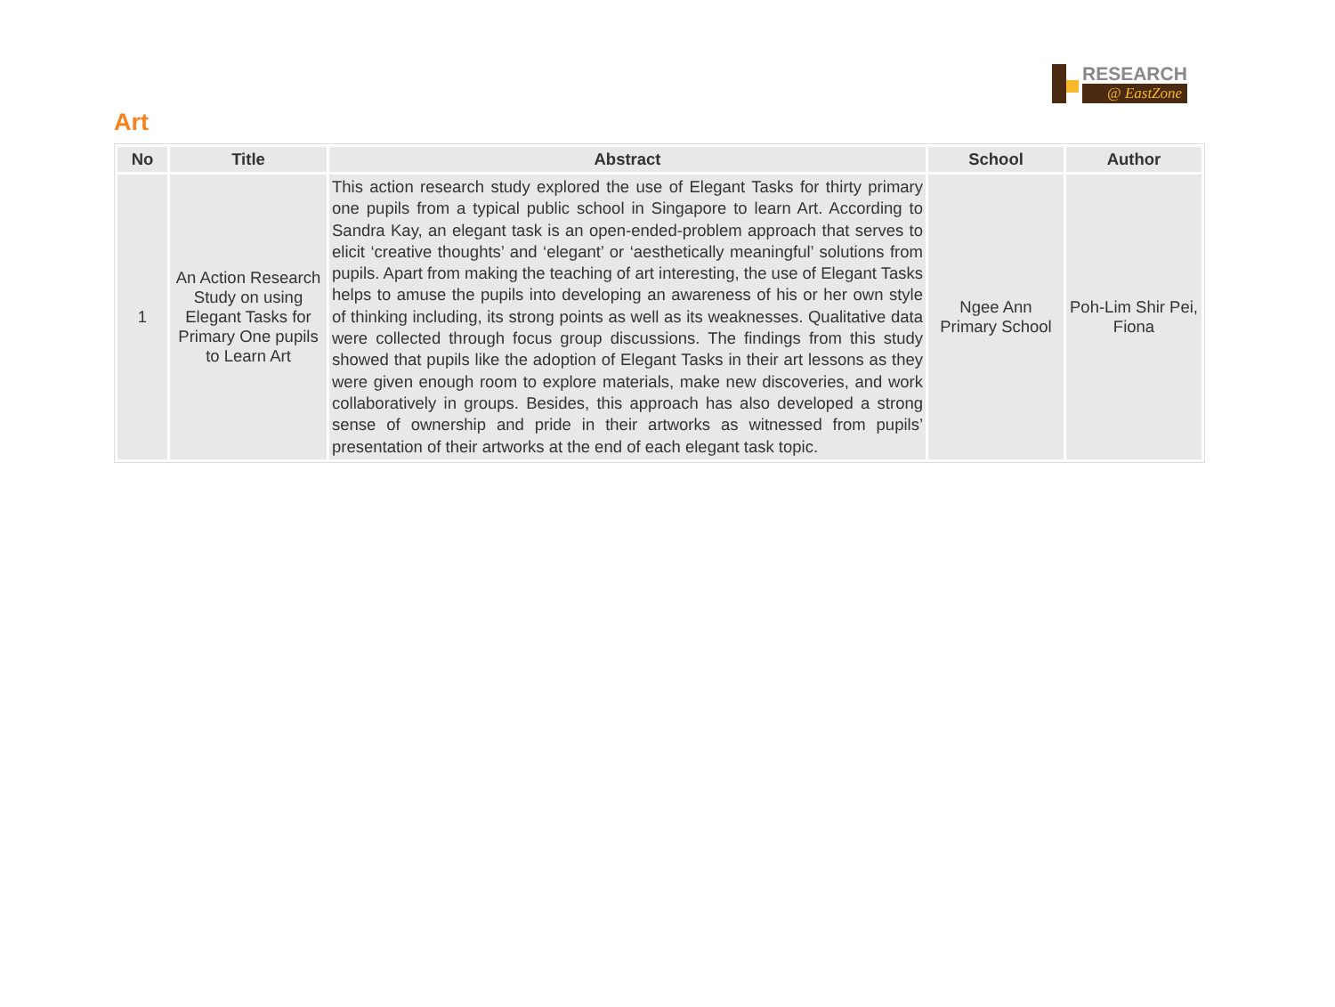RESEARCH
@ EastZone
Art
| No | Title | Abstract | School | Author |
| --- | --- | --- | --- | --- |
| 1 | An Action Research Study on using Elegant Tasks for Primary One pupils to Learn Art | This action research study explored the use of Elegant Tasks for thirty primary one pupils from a typical public school in Singapore to learn Art. According to Sandra Kay, an elegant task is an open-ended-problem approach that serves to elicit ‘creative thoughts’ and ‘elegant’ or ‘aesthetically meaningful’ solutions from pupils. Apart from making the teaching of art interesting, the use of Elegant Tasks helps to amuse the pupils into developing an awareness of his or her own style of thinking including, its strong points as well as its weaknesses. Qualitative data were collected through focus group discussions. The findings from this study showed that pupils like the adoption of Elegant Tasks in their art lessons as they were given enough room to explore materials, make new discoveries, and work collaboratively in groups. Besides, this approach has also developed a strong sense of ownership and pride in their artworks as witnessed from pupils’ presentation of their artworks at the end of each elegant task topic. | Ngee Ann Primary School | Poh-Lim Shir Pei, Fiona |